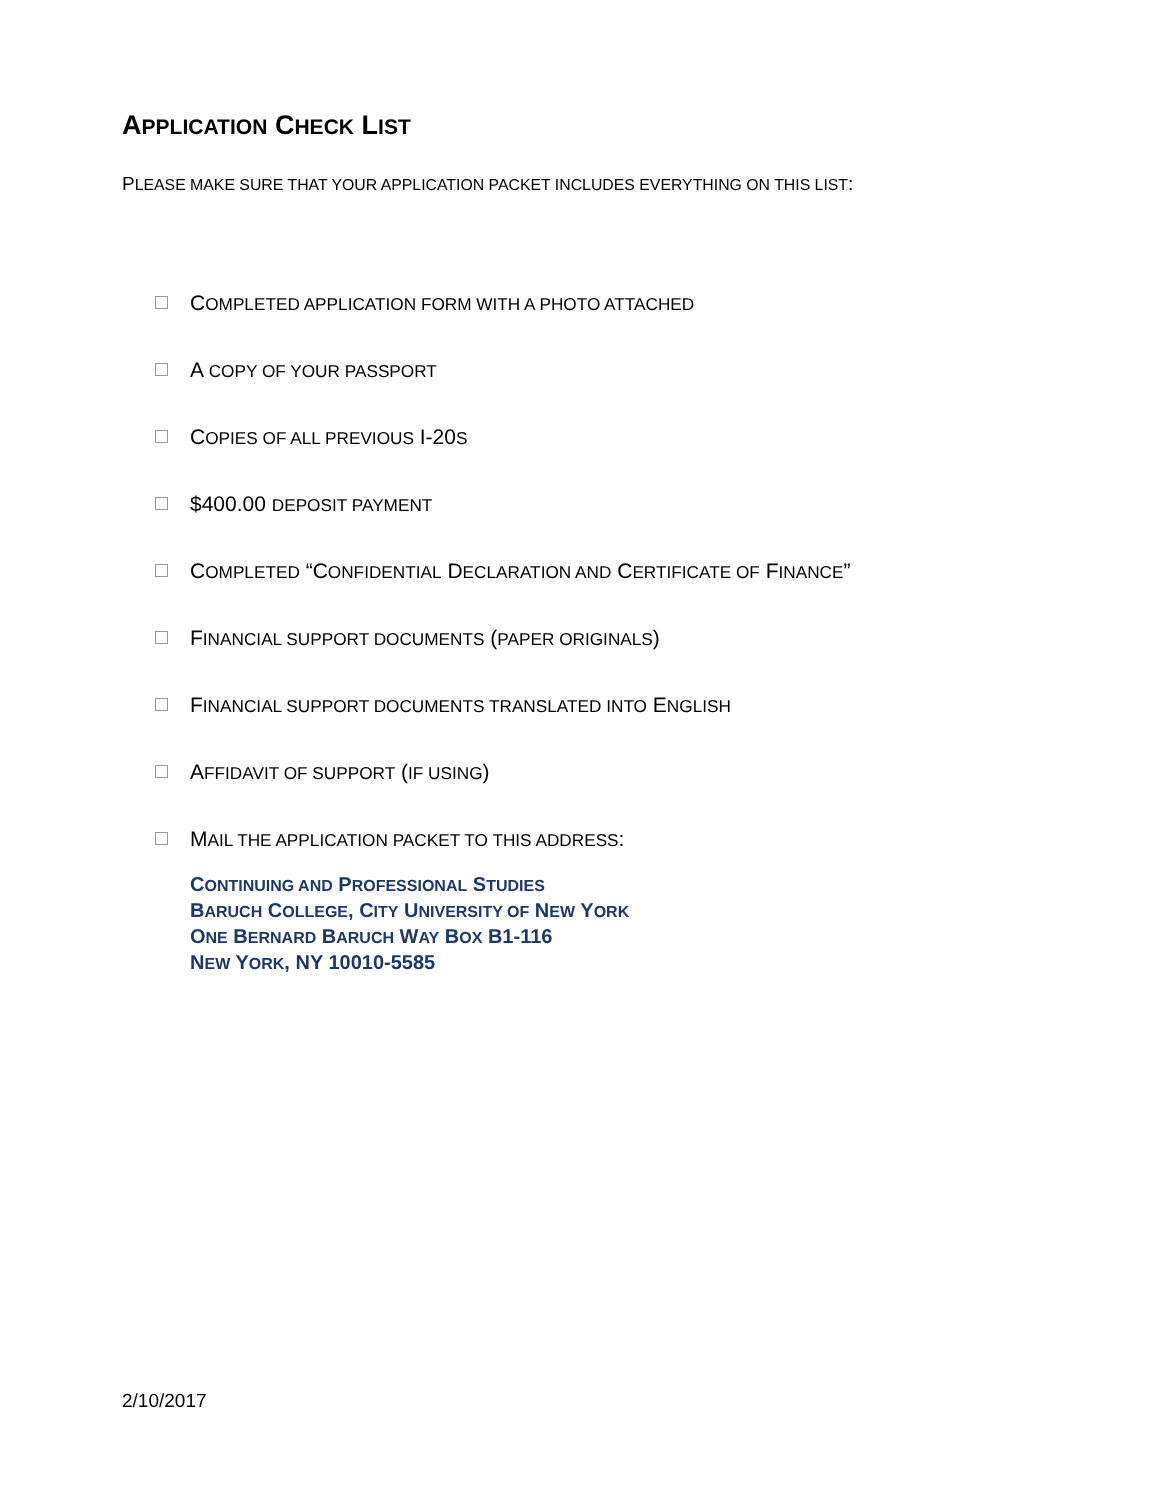APPLICATION CHECK LIST
PLEASE MAKE SURE THAT YOUR APPLICATION PACKET INCLUDES EVERYTHING ON THIS LIST:
COMPLETED APPLICATION FORM WITH A PHOTO ATTACHED
A COPY OF YOUR PASSPORT
COPIES OF ALL PREVIOUS I-20S
$400.00 DEPOSIT PAYMENT
COMPLETED “CONFIDENTIAL DECLARATION AND CERTIFICATE OF FINANCE”
FINANCIAL SUPPORT DOCUMENTS (PAPER ORIGINALS)
FINANCIAL SUPPORT DOCUMENTS TRANSLATED INTO ENGLISH
AFFIDAVIT OF SUPPORT (IF USING)
MAIL THE APPLICATION PACKET TO THIS ADDRESS:
CONTINUING AND PROFESSIONAL STUDIES
BARUCH COLLEGE, CITY UNIVERSITY OF NEW YORK
ONE BERNARD BARUCH WAY BOX B1-116
NEW YORK, NY 10010-5585
2/10/2017